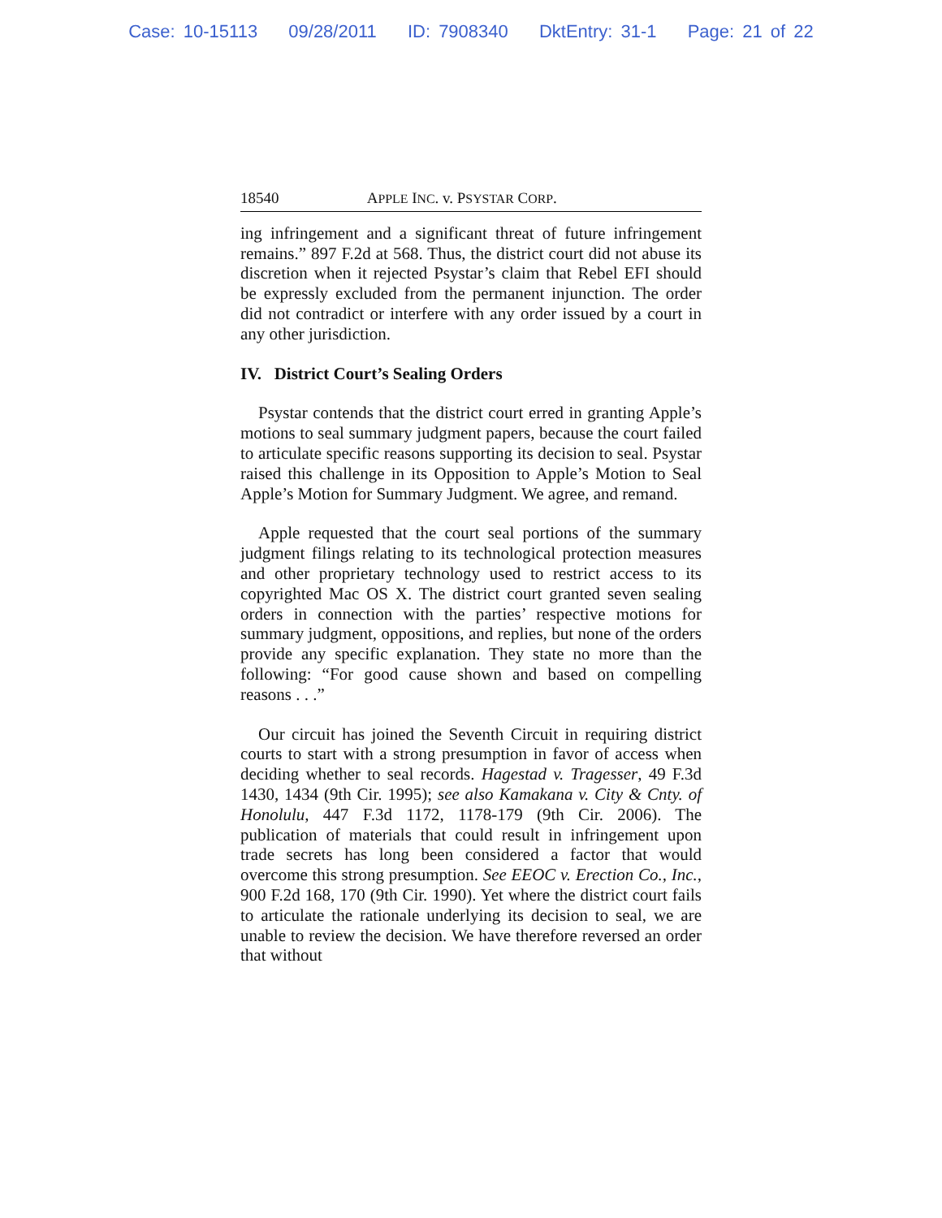Case: 10-15113 09/28/2011 ID: 7908340 DktEntry: 31-1 Page: 21 of 22
18540 APPLE INC. v. PSYSTAR CORP.
ing infringement and a significant threat of future infringement remains.” 897 F.2d at 568. Thus, the district court did not abuse its discretion when it rejected Psystar’s claim that Rebel EFI should be expressly excluded from the permanent injunction. The order did not contradict or interfere with any order issued by a court in any other jurisdiction.
IV. District Court’s Sealing Orders
Psystar contends that the district court erred in granting Apple’s motions to seal summary judgment papers, because the court failed to articulate specific reasons supporting its decision to seal. Psystar raised this challenge in its Opposition to Apple’s Motion to Seal Apple’s Motion for Summary Judgment. We agree, and remand.
Apple requested that the court seal portions of the summary judgment filings relating to its technological protection measures and other proprietary technology used to restrict access to its copyrighted Mac OS X. The district court granted seven sealing orders in connection with the parties’ respective motions for summary judgment, oppositions, and replies, but none of the orders provide any specific explanation. They state no more than the following: “For good cause shown and based on compelling reasons . . .”
Our circuit has joined the Seventh Circuit in requiring district courts to start with a strong presumption in favor of access when deciding whether to seal records. Hagestad v. Tragesser, 49 F.3d 1430, 1434 (9th Cir. 1995); see also Kamakana v. City & Cnty. of Honolulu, 447 F.3d 1172, 1178-179 (9th Cir. 2006). The publication of materials that could result in infringement upon trade secrets has long been considered a factor that would overcome this strong presumption. See EEOC v. Erection Co., Inc., 900 F.2d 168, 170 (9th Cir. 1990). Yet where the district court fails to articulate the rationale underlying its decision to seal, we are unable to review the decision. We have therefore reversed an order that without